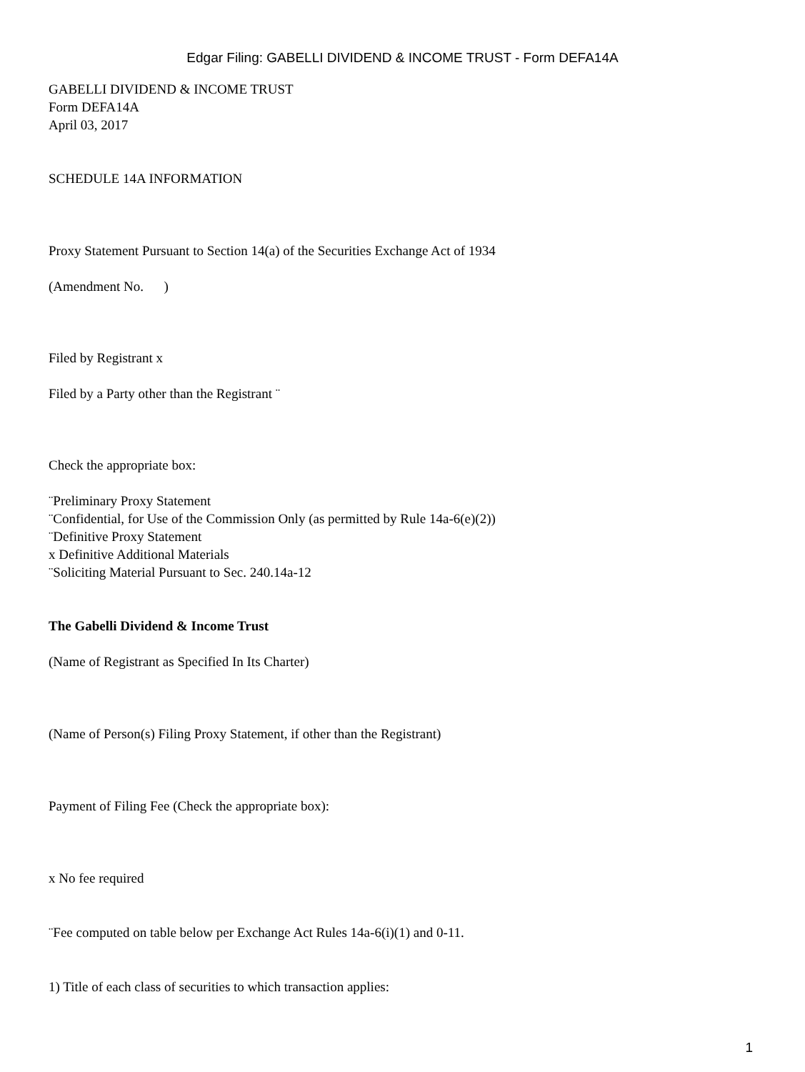Edgar Filing: GABELLI DIVIDEND & INCOME TRUST - Form DEFA14A
GABELLI DIVIDEND & INCOME TRUST
Form DEFA14A
April 03, 2017
SCHEDULE 14A INFORMATION
Proxy Statement Pursuant to Section 14(a) of the Securities Exchange Act of 1934
(Amendment No. )
Filed by Registrant x
Filed by a Party other than the Registrant ¨
Check the appropriate box:
¨Preliminary Proxy Statement
¨Confidential, for Use of the Commission Only (as permitted by Rule 14a-6(e)(2))
¨Definitive Proxy Statement
x Definitive Additional Materials
¨Soliciting Material Pursuant to Sec. 240.14a-12
The Gabelli Dividend & Income Trust
(Name of Registrant as Specified In Its Charter)
(Name of Person(s) Filing Proxy Statement, if other than the Registrant)
Payment of Filing Fee (Check the appropriate box):
x No fee required
¨Fee computed on table below per Exchange Act Rules 14a-6(i)(1) and 0-11.
1) Title of each class of securities to which transaction applies:
1